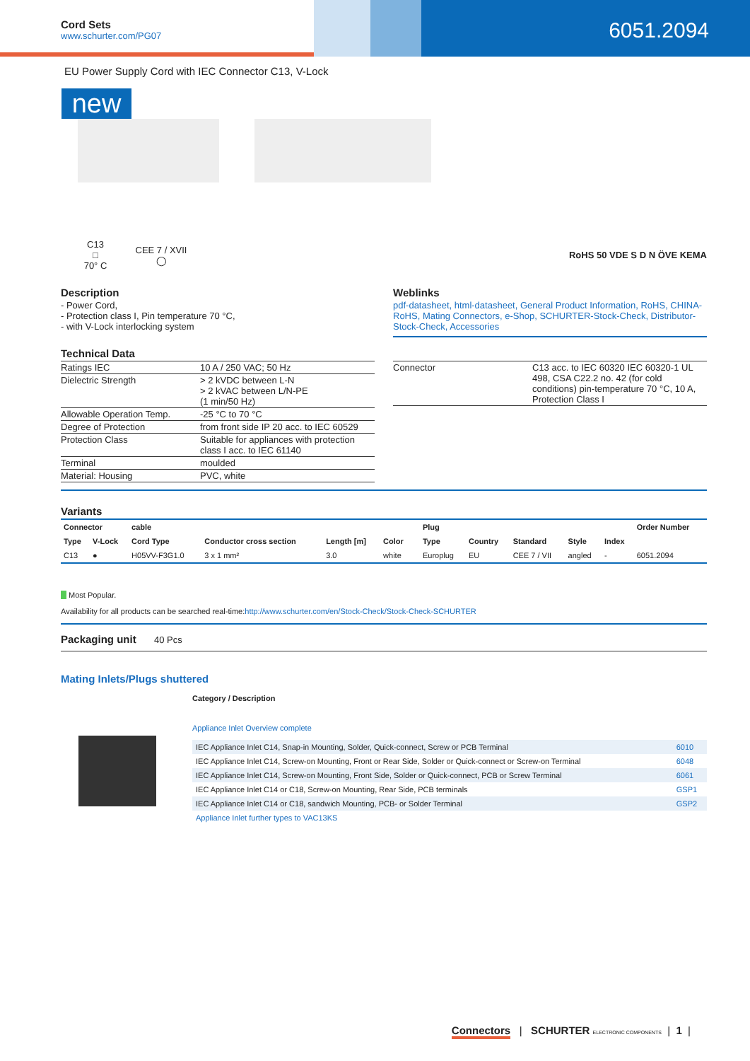Cord Sets
www.schurter.com/PG07
6051.2094
EU Power Supply Cord with IEC Connector C13, V-Lock
new
C13
□
70° C
CEE 7 / XVII
◯
RoHS 50 VDE S D N ÖVE KEMA
Description
- Power Cord,
- Protection class I, Pin temperature 70 °C,
- with V-Lock interlocking system
Weblinks
pdf-datasheet, html-datasheet, General Product Information, RoHS, CHINA-RoHS, Mating Connectors, e-Shop, SCHURTER-Stock-Check, Distributor-Stock-Check, Accessories
Technical Data
| Ratings IEC | 10 A / 250 VAC; 50 Hz |
| Dielectric Strength | > 2 kVDC between L-N > 2 kVAC between L/N-PE (1 min/50 Hz) |
| Allowable Operation Temp. | -25 °C to 70 °C |
| Degree of Protection | from front side IP 20 acc. to IEC 60529 |
| Protection Class | Suitable for appliances with protection class I acc. to IEC 61140 |
| Terminal | moulded |
| Material: Housing | PVC, white |
| Connector | C13 acc. to IEC 60320 IEC 60320-1 UL 498, CSA C22.2 no. 42 (for cold conditions) pin-temperature 70 °C, 10 A, Protection Class I |
Variants
| Connector | | cable | | | | | Plug | | | | | Order Number |
| --- | --- | --- | --- | --- | --- | --- | --- | --- | --- | --- | --- | --- |
| Type | V-Lock | Cord Type | Conductor cross section | Length [m] | Color | | Type | Country | Standard | Style | Index | |
| C13 | ● | H05VV-F3G1.0 | 3 x 1 mm² | 3.0 | white | | Europlug | EU | CEE 7 / VII | angled | - | 6051.2094 |
Most Popular.
Availability for all products can be searched real-time:http://www.schurter.com/en/Stock-Check/Stock-Check-SCHURTER
Packaging unit 40 Pcs
Mating Inlets/Plugs shuttered
Category / Description
Appliance Inlet Overview complete
| IEC Appliance Inlet C14, Snap-in Mounting, Solder, Quick-connect, Screw or PCB Terminal | 6010 |
| IEC Appliance Inlet C14, Screw-on Mounting, Front or Rear Side, Solder or Quick-connect or Screw-on Terminal | 6048 |
| IEC Appliance Inlet C14, Screw-on Mounting, Front Side, Solder or Quick-connect, PCB or Screw Terminal | 6061 |
| IEC Appliance Inlet C14 or C18, Screw-on Mounting, Rear Side, PCB terminals | GSP1 |
| IEC Appliance Inlet C14 or C18, sandwich Mounting, PCB- or Solder Terminal | GSP2 |
Appliance Inlet further types to VAC13KS
Connectors | SCHURTER ELECTRONIC COMPONENTS | 1 |